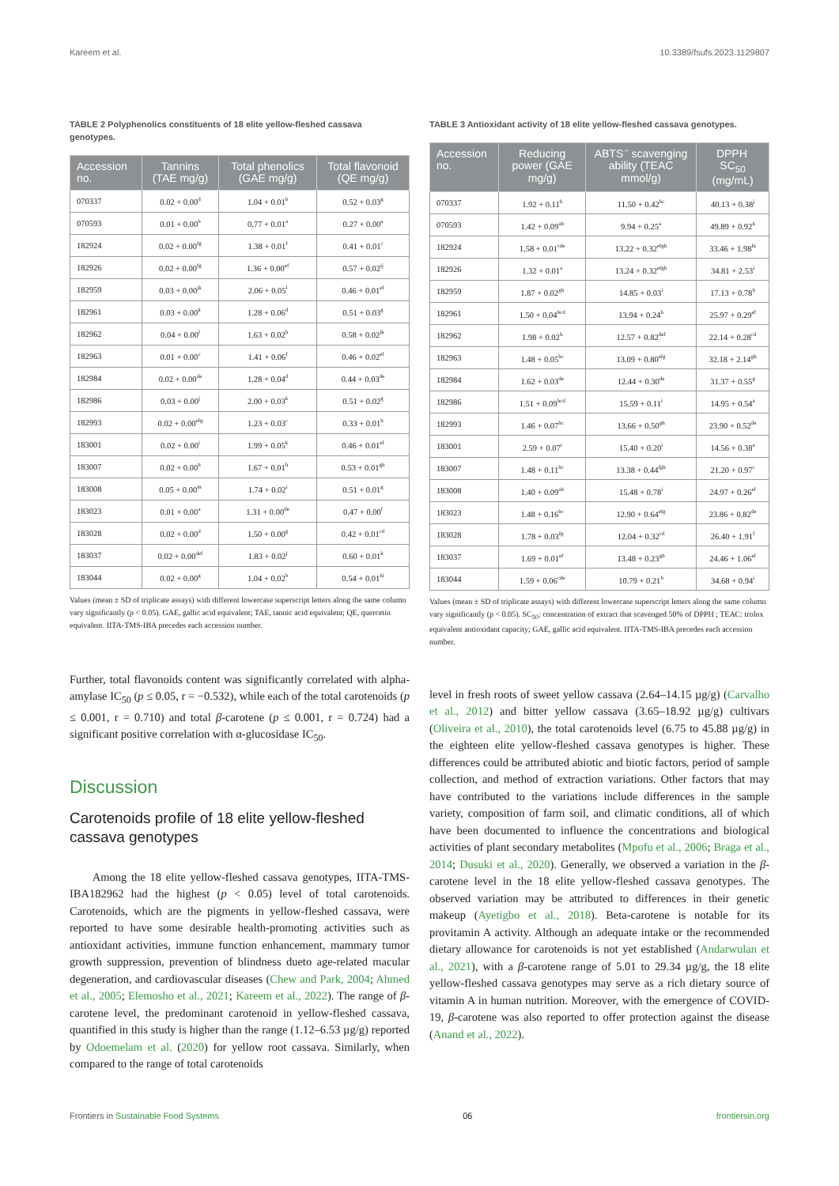Kareem et al. 10.3389/fsufs.2023.1129807
TABLE 2 Polyphenolics constituents of 18 elite yellow-fleshed cassava genotypes.
| Accession no. | Tannins (TAE mg/g) | Total phenolics (GAE mg/g) | Total flavonoid (QE mg/g) |
| --- | --- | --- | --- |
| 070337 | 0.02 + 0.00<sup>d</sup> | 1.04 + 0.01<sup>b</sup> | 0.52 + 0.03<sup>g</sup> |
| 070593 | 0.01 + 0.00<sup>b</sup> | 0.77 + 0.01<sup>a</sup> | 0.27 + 0.00<sup>a</sup> |
| 182924 | 0.02 + 0.00<sup>fg</sup> | 1.38 + 0.01<sup>f</sup> | 0.41 + 0.01<sup>c</sup> |
| 182926 | 0.02 + 0.00<sup>fg</sup> | 1.36 + 0.00<sup>ef</sup> | 0.57 + 0.02<sup>ij</sup> |
| 182959 | 0.03 + 0.00<sup>jk</sup> | 2.06 + 0.05<sup>l</sup> | 0.46 + 0.01<sup>ef</sup> |
| 182961 | 0.03 + 0.00<sup>k</sup> | 1.28 + 0.06<sup>d</sup> | 0.51 + 0.03<sup>g</sup> |
| 182962 | 0.04 + 0.00<sup>l</sup> | 1.63 + 0.02<sup>h</sup> | 0.58 + 0.02<sup>jk</sup> |
| 182963 | 0.01 + 0.00<sup>c</sup> | 1.41 + 0.06<sup>f</sup> | 0.46 + 0.02<sup>ef</sup> |
| 182984 | 0.02 + 0.00<sup>de</sup> | 1.28 + 0.04<sup>d</sup> | 0.44 + 0.03<sup>de</sup> |
| 182986 | 0.03 + 0.00<sup>j</sup> | 2.00 + 0.03<sup>k</sup> | 0.51 + 0.02<sup>g</sup> |
| 182993 | 0.02 + 0.00<sup>efg</sup> | 1.23 + 0.03<sup>c</sup> | 0.33 + 0.01<sup>b</sup> |
| 183001 | 0.02 + 0.00<sup>i</sup> | 1.99 + 0.05<sup>k</sup> | 0.46 + 0.01<sup>ef</sup> |
| 183007 | 0.02 + 0.00<sup>h</sup> | 1.67 + 0.01<sup>h</sup> | 0.53 + 0.01<sup>gh</sup> |
| 183008 | 0.05 + 0.00<sup>m</sup> | 1.74 + 0.02<sup>i</sup> | 0.51 + 0.01<sup>g</sup> |
| 183023 | 0.01 + 0.00<sup>a</sup> | 1.31 + 0.00<sup>de</sup> | 0.47 + 0.00<sup>f</sup> |
| 183028 | 0.02 + 0.00<sup>d</sup> | 1.50 + 0.00<sup>g</sup> | 0.42 + 0.01<sup>cd</sup> |
| 183037 | 0.02 + 0.00<sup>def</sup> | 1.83 + 0.02<sup>j</sup> | 0.60 + 0.01<sup>k</sup> |
| 183044 | 0.02 + 0.00<sup>g</sup> | 1.04 + 0.02<sup>b</sup> | 0.54 + 0.01<sup>hi</sup> |
Values (mean ± SD of triplicate assays) with different lowercase superscript letters along the same column vary significantly (p < 0.05). GAE, gallic acid equivalent; TAE, tannic acid equivalent; QE, quercetin equivalent. IITA-TMS-IBA precedes each accession number.
Further, total flavonoids content was significantly correlated with alpha-amylase IC<sub>50</sub> (p ≤ 0.05, r = −0.532), while each of the total carotenoids (p ≤ 0.001, r = 0.710) and total β-carotene (p ≤ 0.001, r = 0.724) had a significant positive correlation with α-glucosidase IC<sub>50</sub>.
Discussion
Carotenoids profile of 18 elite yellow-fleshed cassava genotypes
Among the 18 elite yellow-fleshed cassava genotypes, IITA-TMS-IBA182962 had the highest (p < 0.05) level of total carotenoids. Carotenoids, which are the pigments in yellow-fleshed cassava, were reported to have some desirable health-promoting activities such as antioxidant activities, immune function enhancement, mammary tumor growth suppression, prevention of blindness dueto age-related macular degeneration, and cardiovascular diseases (Chew and Park, 2004; Ahmed et al., 2005; Elemosho et al., 2021; Kareem et al., 2022). The range of β-carotene level, the predominant carotenoid in yellow-fleshed cassava, quantified in this study is higher than the range (1.12–6.53 µg/g) reported by Odoemelam et al. (2020) for yellow root cassava. Similarly, when compared to the range of total carotenoids
TABLE 3 Antioxidant activity of 18 elite yellow-fleshed cassava genotypes.
| Accession no. | Reducing power (GAE mg/g) | ABTS<sup>·+</sup> scavenging ability (TEAC mmol/g) | DPPH<sup>·</sup> SC<sub>50</sub> (mg/mL) |
| --- | --- | --- | --- |
| 070337 | 1.92 + 0.11<sup>h</sup> | 11.50 + 0.42<sup>bc</sup> | 40.13 + 0.38<sup>j</sup> |
| 070593 | 1.42 + 0.09<sup>ab</sup> | 9.94 + 0.25<sup>a</sup> | 49.89 + 0.92<sup>k</sup> |
| 182924 | 1.58 + 0.01<sup>cde</sup> | 13.22 + 0.32<sup>efgh</sup> | 33.46 + 1.98<sup>hi</sup> |
| 182926 | 1.32 + 0.01<sup>a</sup> | 13.24 + 0.32<sup>efgh</sup> | 34.81 + 2.53<sup>i</sup> |
| 182959 | 1.87 + 0.02<sup>gh</sup> | 14.85 + 0.03<sup>i</sup> | 17.13 + 0.78<sup>b</sup> |
| 182961 | 1.50 + 0.04<sup>bcd</sup> | 13.94 + 0.24<sup>h</sup> | 25.97 + 0.29<sup>ef</sup> |
| 182962 | 1.98 + 0.02<sup>h</sup> | 12.57 + 0.82<sup>def</sup> | 22.14 + 0.28<sup>cd</sup> |
| 182963 | 1.48 + 0.05<sup>bc</sup> | 13.09 + 0.80<sup>efg</sup> | 32.18 + 2.14<sup>gh</sup> |
| 182984 | 1.62 + 0.03<sup>de</sup> | 12.44 + 0.30<sup>de</sup> | 31.37 + 0.55<sup>g</sup> |
| 182986 | 1.51 + 0.09<sup>bcd</sup> | 15.59 + 0.11<sup>i</sup> | 14.95 + 0.54<sup>a</sup> |
| 182993 | 1.46 + 0.07<sup>bc</sup> | 13.66 + 0.50<sup>gh</sup> | 23.90 + 0.52<sup>de</sup> |
| 183001 | 2.59 + 0.07<sup>i</sup> | 15.40 + 0.20<sup>i</sup> | 14.56 + 0.38<sup>a</sup> |
| 183007 | 1.48 + 0.11<sup>bc</sup> | 13.38 + 0.44<sup>fgh</sup> | 21.20 + 0.97<sup>c</sup> |
| 183008 | 1.40 + 0.09<sup>ab</sup> | 15.48 + 0.78<sup>i</sup> | 24.97 + 0.26<sup>ef</sup> |
| 183023 | 1.48 + 0.16<sup>bc</sup> | 12.90 + 0.64<sup>efg</sup> | 23.86 + 0.82<sup>de</sup> |
| 183028 | 1.78 + 0.03<sup>fg</sup> | 12.04 + 0.32<sup>cd</sup> | 26.40 + 1.91<sup>f</sup> |
| 183037 | 1.69 + 0.01<sup>ef</sup> | 13.48 + 0.23<sup>gh</sup> | 24.46 + 1.06<sup>ef</sup> |
| 183044 | 1.59 + 0.06<sup>cde</sup> | 10.79 + 0.21<sup>b</sup> | 34.68 + 0.94<sup>i</sup> |
Values (mean ± SD of triplicate assays) with different lowercase superscript letters along the same column vary significantly (p < 0.05). SC<sub>50</sub>: concentration of extract that scavenged 50% of DPPH<sup>·</sup>; TEAC: trolox equivalent antioxidant capacity; GAE, gallic acid equivalent. IITA-TMS-IBA precedes each accession number.
level in fresh roots of sweet yellow cassava (2.64–14.15 µg/g) (Carvalho et al., 2012) and bitter yellow cassava (3.65–18.92 µg/g) cultivars (Oliveira et al., 2010), the total carotenoids level (6.75 to 45.88 µg/g) in the eighteen elite yellow-fleshed cassava genotypes is higher. These differences could be attributed abiotic and biotic factors, period of sample collection, and method of extraction variations. Other factors that may have contributed to the variations include differences in the sample variety, composition of farm soil, and climatic conditions, all of which have been documented to influence the concentrations and biological activities of plant secondary metabolites (Mpofu et al., 2006; Braga et al., 2014; Dusuki et al., 2020). Generally, we observed a variation in the β-carotene level in the 18 elite yellow-fleshed cassava genotypes. The observed variation may be attributed to differences in their genetic makeup (Ayetigbo et al., 2018). Beta-carotene is notable for its provitamin A activity. Although an adequate intake or the recommended dietary allowance for carotenoids is not yet established (Andarwulan et al., 2021), with a β-carotene range of 5.01 to 29.34 µg/g, the 18 elite yellow-fleshed cassava genotypes may serve as a rich dietary source of vitamin A in human nutrition. Moreover, with the emergence of COVID-19, β-carotene was also reported to offer protection against the disease (Anand et al., 2022).
Frontiers in Sustainable Food Systems 06 frontiersin.org